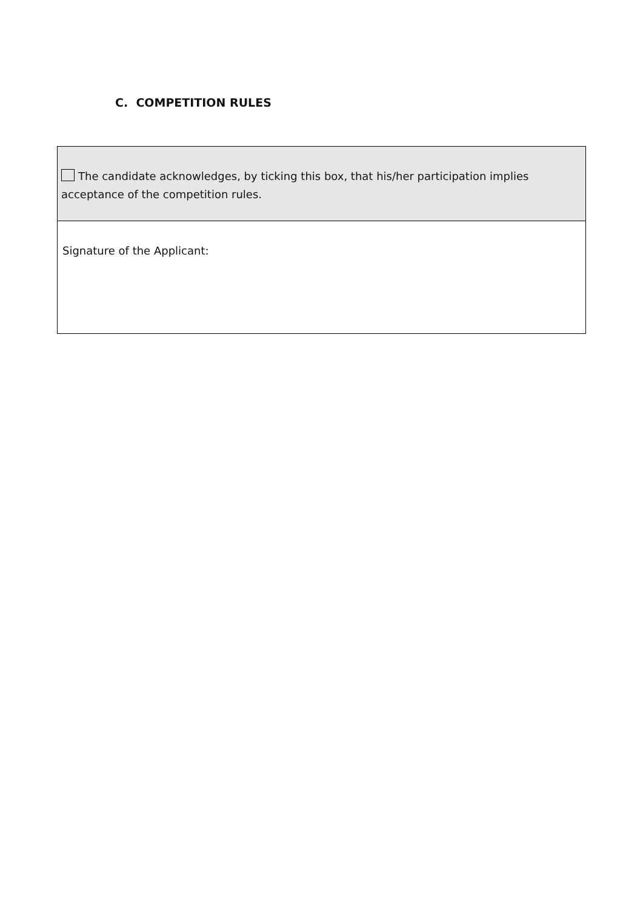C. COMPETITION RULES
| The candidate acknowledges, by ticking this box, that his/her participation implies acceptance of the competition rules. |
| Signature of the Applicant: |